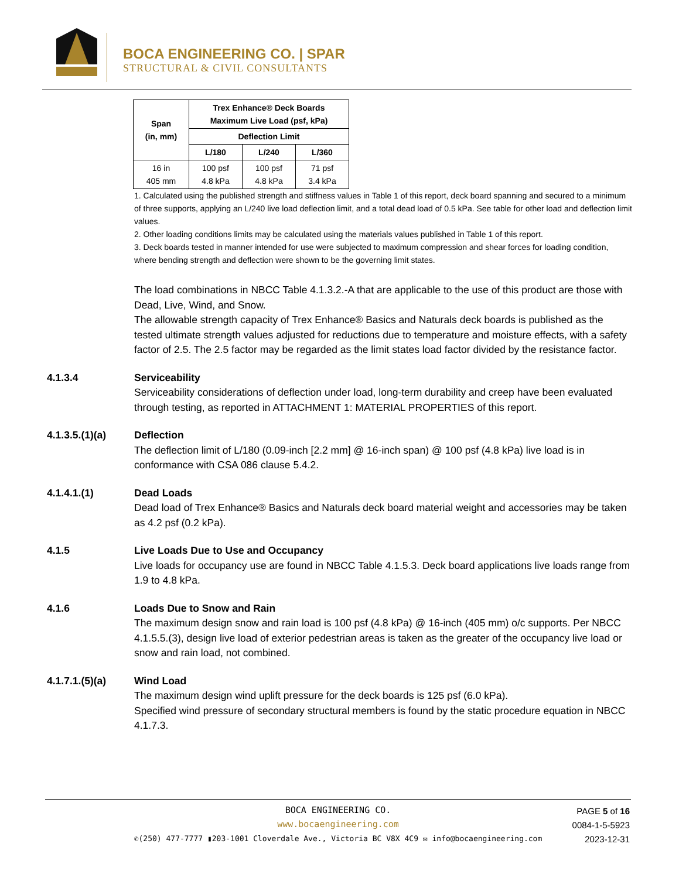BOCA ENGINEERING CO. | SPAR
STRUCTURAL & CIVIL CONSULTANTS
| Span (in, mm) | Trex Enhance® Deck Boards Maximum Live Load (psf, kPa) | | |
| --- | --- | --- | --- |
| | Deflection Limit | | |
| | L/180 | L/240 | L/360 |
| 16 in 405 mm | 100 psf 4.8 kPa | 100 psf 4.8 kPa | 71 psf 3.4 kPa |
1. Calculated using the published strength and stiffness values in Table 1 of this report, deck board spanning and secured to a minimum of three supports, applying an L/240 live load deflection limit, and a total dead load of 0.5 kPa. See table for other load and deflection limit values.
2. Other loading conditions limits may be calculated using the materials values published in Table 1 of this report.
3. Deck boards tested in manner intended for use were subjected to maximum compression and shear forces for loading condition, where bending strength and deflection were shown to be the governing limit states.
The load combinations in NBCC Table 4.1.3.2.-A that are applicable to the use of this product are those with Dead, Live, Wind, and Snow.
The allowable strength capacity of Trex Enhance® Basics and Naturals deck boards is published as the tested ultimate strength values adjusted for reductions due to temperature and moisture effects, with a safety factor of 2.5. The 2.5 factor may be regarded as the limit states load factor divided by the resistance factor.
4.1.3.4 Serviceability
Serviceability considerations of deflection under load, long-term durability and creep have been evaluated through testing, as reported in ATTACHMENT 1: MATERIAL PROPERTIES of this report.
4.1.3.5.(1)(a) Deflection
The deflection limit of L/180 (0.09-inch [2.2 mm] @ 16-inch span) @ 100 psf (4.8 kPa) live load is in conformance with CSA 086 clause 5.4.2.
4.1.4.1.(1) Dead Loads
Dead load of Trex Enhance® Basics and Naturals deck board material weight and accessories may be taken as 4.2 psf (0.2 kPa).
4.1.5 Live Loads Due to Use and Occupancy
Live loads for occupancy use are found in NBCC Table 4.1.5.3. Deck board applications live loads range from 1.9 to 4.8 kPa.
4.1.6 Loads Due to Snow and Rain
The maximum design snow and rain load is 100 psf (4.8 kPa) @ 16-inch (405 mm) o/c supports. Per NBCC 4.1.5.5.(3), design live load of exterior pedestrian areas is taken as the greater of the occupancy live load or snow and rain load, not combined.
4.1.7.1.(5)(a) Wind Load
The maximum design wind uplift pressure for the deck boards is 125 psf (6.0 kPa).
Specified wind pressure of secondary structural members is found by the static procedure equation in NBCC 4.1.7.3.
BOCA ENGINEERING CO.
www.bocaengineering.com
✆(250) 477-7777 ▮203-1001 Cloverdale Ave., Victoria BC V8X 4C9 ✉ info@bocaengineering.com
PAGE 5 of 16
0084-1-5-5923
2023-12-31